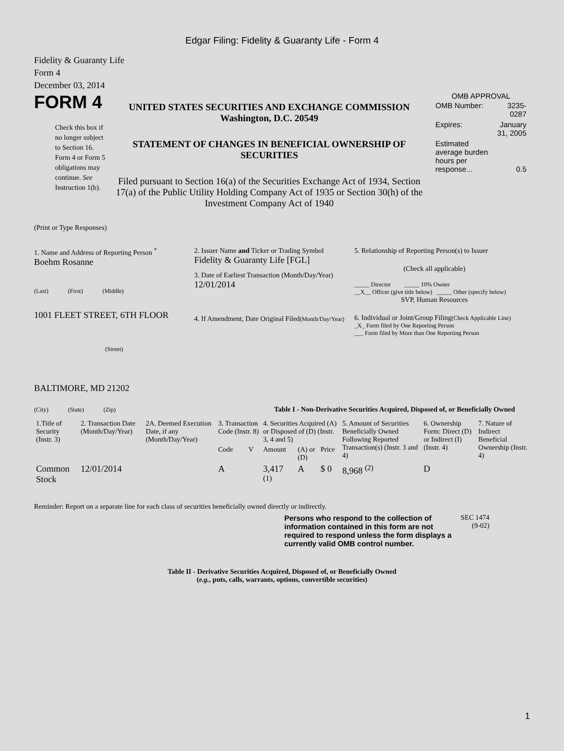Edgar Filing: Fidelity & Guaranty Life - Form 4
Fidelity & Guaranty Life
Form 4
December 03, 2014
FORM 4
Check this box if no longer subject to Section 16. Form 4 or Form 5 obligations may continue. See Instruction 1(b).
UNITED STATES SECURITIES AND EXCHANGE COMMISSION
Washington, D.C. 20549
STATEMENT OF CHANGES IN BENEFICIAL OWNERSHIP OF SECURITIES
Filed pursuant to Section 16(a) of the Securities Exchange Act of 1934, Section 17(a) of the Public Utility Holding Company Act of 1935 or Section 30(h) of the Investment Company Act of 1940
OMB APPROVAL
| OMB Number: | 3235-0287 |
| Expires: | January 31, 2005 |
| Estimated average burden hours per response... | 0.5 |
(Print or Type Responses)
1. Name and Address of Reporting Person <sup>*</sup>
Boehm Rosanne
(Last) (First) (Middle)
1001 FLEET STREET, 6TH FLOOR
(Street)
BALTIMORE, MD 21202
(City) (State) (Zip)
2. Issuer Name and Ticker or Trading Symbol
Fidelity & Guaranty Life [FGL]
3. Date of Earliest Transaction (Month/Day/Year)
12/01/2014
4. If Amendment, Date Original Filed(Month/Day/Year)
5. Relationship of Reporting Person(s) to Issuer
(Check all applicable)
_____ Director _____ 10% Owner
__X__ Officer (give title below) _____ Other (specify below)
SVP, Human Resources
6. Individual or Joint/Group Filing(Check Applicable Line)
_X_ Form filed by One Reporting Person
___ Form filed by More than One Reporting Person
Table I - Non-Derivative Securities Acquired, Disposed of, or Beneficially Owned
| 1.Title of Security (Instr. 3) | 2. Transaction Date (Month/Day/Year) | 2A. Deemed Execution Date, if any (Month/Day/Year) | 3. Transaction Code (Instr. 8) | | 4. Securities Acquired (A) or Disposed of (D) (Instr. 3, 4 and 5) | | | 5. Amount of Securities Beneficially Owned Following Reported Transaction(s) (Instr. 3 and 4) | 6. Ownership Form: Direct (D) or Indirect (I) (Instr. 4) | 7. Nature of Indirect Beneficial Ownership (Instr. 4) |
| --- | --- | --- | --- | --- | --- | --- | --- | --- | --- | --- |
| | | | Code | V | Amount | (A) or (D) | Price | | | |
| Common Stock | 12/01/2014 | | A | | 3,417 <sup>(1)</sup> | A | $ 0 | 8,968 <sup>(2)</sup> | D | |
Reminder: Report on a separate line for each class of securities beneficially owned directly or indirectly.
Persons who respond to the collection of information contained in this form are not required to respond unless the form displays a currently valid OMB control number.
SEC 1474 (9-02)
Table II - Derivative Securities Acquired, Disposed of, or Beneficially Owned
(e.g., puts, calls, warrants, options, convertible securities)
1